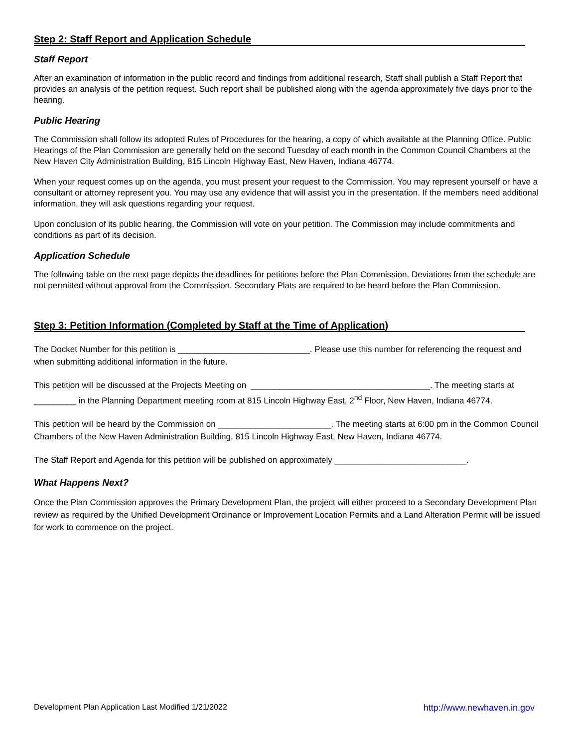Step 2: Staff Report and Application Schedule
Staff Report
After an examination of information in the public record and findings from additional research, Staff shall publish a Staff Report that provides an analysis of the petition request. Such report shall be published along with the agenda approximately five days prior to the hearing.
Public Hearing
The Commission shall follow its adopted Rules of Procedures for the hearing, a copy of which available at the Planning Office. Public Hearings of the Plan Commission are generally held on the second Tuesday of each month in the Common Council Chambers at the New Haven City Administration Building, 815 Lincoln Highway East, New Haven, Indiana 46774.
When your request comes up on the agenda, you must present your request to the Commission. You may represent yourself or have a consultant or attorney represent you. You may use any evidence that will assist you in the presentation. If the members need additional information, they will ask questions regarding your request.
Upon conclusion of its public hearing, the Commission will vote on your petition. The Commission may include commitments and conditions as part of its decision.
Application Schedule
The following table on the next page depicts the deadlines for petitions before the Plan Commission. Deviations from the schedule are not permitted without approval from the Commission. Secondary Plats are required to be heard before the Plan Commission.
Step 3: Petition Information (Completed by Staff at the Time of Application)
The Docket Number for this petition is ____________________________. Please use this number for referencing the request and when submitting additional information in the future.
This petition will be discussed at the Projects Meeting on ______________________________________. The meeting starts at _________ in the Planning Department meeting room at 815 Lincoln Highway East, 2<sup>nd</sup> Floor, New Haven, Indiana 46774.
This petition will be heard by the Commission on ________________________. The meeting starts at 6:00 pm in the Common Council Chambers of the New Haven Administration Building, 815 Lincoln Highway East, New Haven, Indiana 46774.
The Staff Report and Agenda for this petition will be published on approximately ____________________________.
What Happens Next?
Once the Plan Commission approves the Primary Development Plan, the project will either proceed to a Secondary Development Plan review as required by the Unified Development Ordinance or Improvement Location Permits and a Land Alteration Permit will be issued for work to commence on the project.
Development Plan Application Last Modified 1/21/2022 http://www.newhaven.in.gov